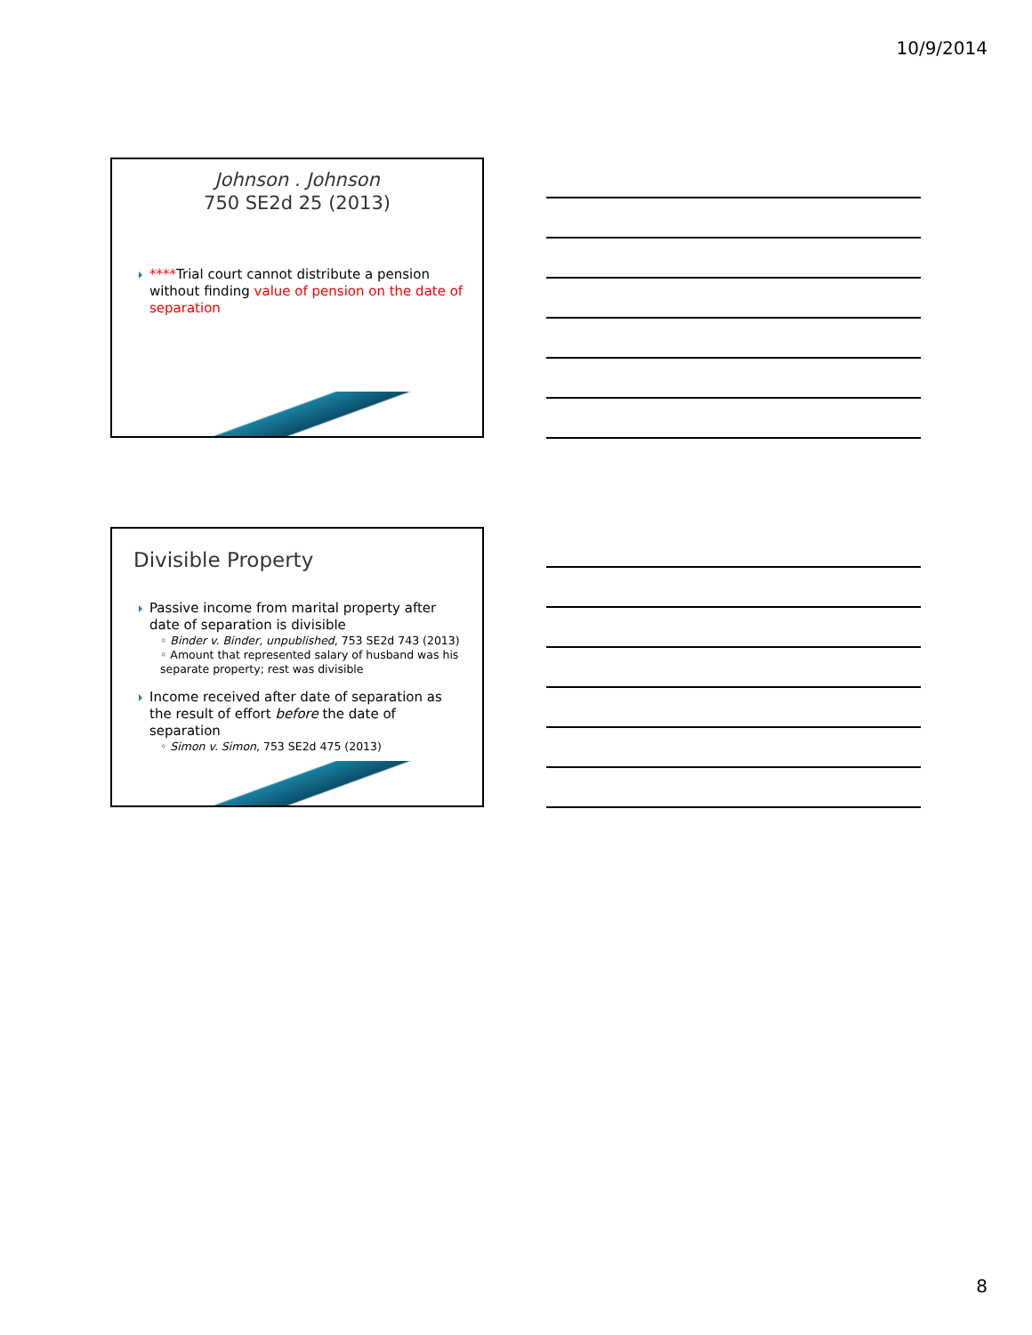10/9/2014
Johnson . Johnson
750 SE2d 25 (2013)
****Trial court cannot distribute a pension without finding value of pension on the date of separation
Divisible Property
Passive income from marital property after date of separation is divisible
◦ Binder v. Binder, unpublished, 753 SE2d 743 (2013)
◦ Amount that represented salary of husband was his separate property; rest was divisible
Income received after date of separation as the result of effort before the date of separation
◦ Simon v. Simon, 753 SE2d 475 (2013)
8